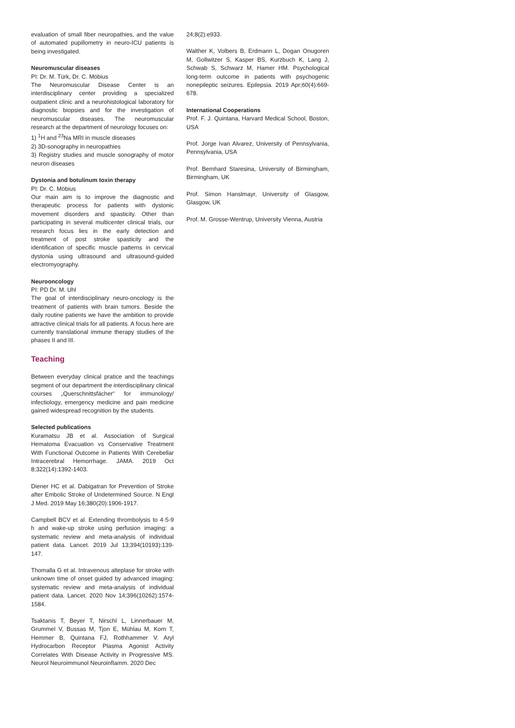evaluation of small fiber neuropathies, and the value of automated pupillometry in neuro-ICU patients is being investigated.
Neuromuscular diseases
PI: Dr. M. Türk, Dr. C. Möbius
The Neuromuscular Disease Center is an interdisciplinary center providing a specialized outpatient clinic and a neurohistological laboratory for diagnostic biopsies and for the investigation of neuromuscular diseases. The neuromuscular research at the department of neurology focuses on:
1) <sup>1</sup>H and <sup>23</sup>Na MRI in muscle diseases
2) 3D-sonography in neuropathies
3) Registry studies and muscle sonography of motor neuron diseases
Dystonia and botulinum toxin therapy
PI: Dr. C. Möbius
Our main aim is to improve the diagnostic and therapeutic process for patients with dystonic movement disorders and spasticity. Other than participating in several multicenter clinical trials, our research focus lies in the early detection and treatment of post stroke spasticity and the identification of specific muscle patterns in cervical dystonia using ultrasound and ultrasound-guided electromyography.
Neurooncology
PI: PD Dr. M. Uhl
The goal of interdisciplinary neuro-oncology is the treatment of patients with brain tumors. Beside the daily routine patients we have the ambition to provide attractive clinical trials for all patients. A focus here are currently translational immune therapy studies of the phases II and III.
Teaching
Between everyday clinical pratice and the teachings segment of our department the interdisciplinary clinical courses „Querschnittsfächer“ for immunology/ infectiology, emergency medicine and pain medicine gained widespread recognition by the students.
Selected publications
Kuramatsu JB et al. Association of Surgical Hematoma Evacuation vs Conservative Treatment With Functional Outcome in Patients With Cerebellar Intracerebral Hemorrhage. JAMA. 2019 Oct 8;322(14):1392-1403.
Diener HC et al. Dabigatran for Prevention of Stroke after Embolic Stroke of Undetermined Source. N Engl J Med. 2019 May 16;380(20):1906-1917.
Campbell BCV et al. Extending thrombolysis to 4·5-9 h and wake-up stroke using perfusion imaging: a systematic review and meta-analysis of individual patient data. Lancet. 2019 Jul 13;394(10193):139-147.
Thomalla G et al. Intravenous alteplase for stroke with unknown time of onset guided by advanced imaging: systematic review and meta-analysis of individual patient data. Lancet. 2020 Nov 14;396(10262):1574-1584.
Tsaktanis T, Beyer T, Nirschl L, Linnerbauer M, Grummel V, Bussas M, Tjon E, Mühlau M, Korn T, Hemmer B, Quintana FJ, Rothhammer V. Aryl Hydrocarbon Receptor Plasma Agonist Activity Correlates With Disease Activity in Progressive MS. Neurol Neuroimmunol Neuroinflamm. 2020 Dec
24;8(2):e933.
Walther K, Volbers B, Erdmann L, Dogan Onugoren M, Gollwitzer S, Kasper BS, Kurzbuch K, Lang J, Schwab S, Schwarz M, Hamer HM. Psychological long-term outcome in patients with psychogenic nonepileptic seizures. Epilepsia. 2019 Apr;60(4):669-678.
International Cooperations
Prof. F. J. Quintana, Harvard Medical School, Boston, USA
Prof. Jorge Ivan Alvarez, University of Pennsylvania, Pennsylvania, USA
Prof. Bernhard Staresina, University of Birmingham, Birmingham, UK
Prof. Simon Hanslmayr, University of Glasgow, Glasgow, UK
Prof. M. Grosse-Wentrup, University Vienna, Austria